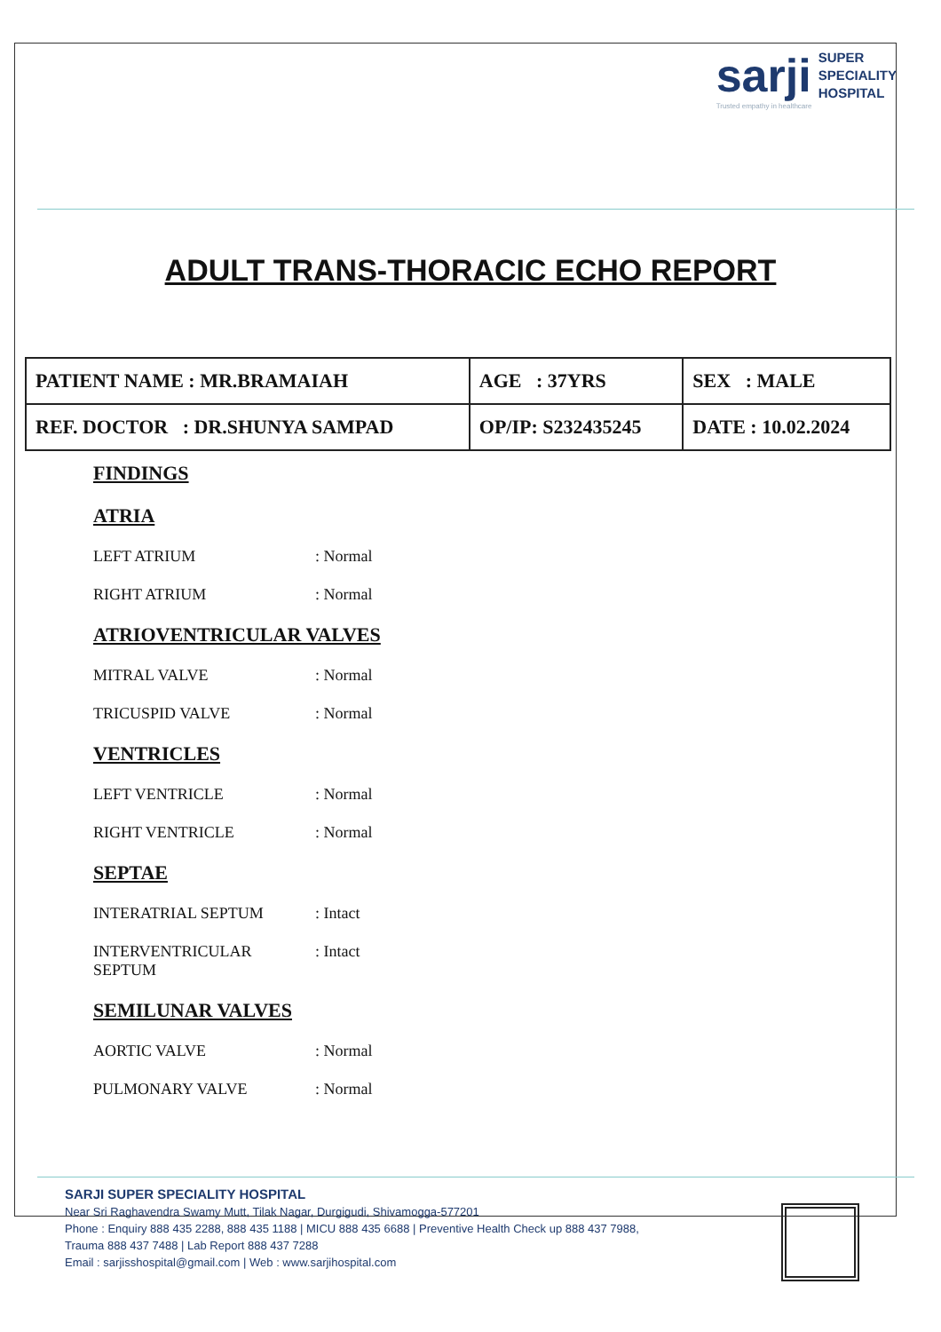sarji SUPER
SPECIALITY
HOSPITAL
Trusted empathy in healthcare
ADULT TRANS-THORACIC ECHO REPORT
| PATIENT NAME : MR.BRAMAIAH | AGE : 37YRS | SEX : MALE |
| REF. DOCTOR : DR.SHUNYA SAMPAD | OP/IP: S232435245 | DATE : 10.02.2024 |
FINDINGS
ATRIA
LEFT ATRIUM: Normal
RIGHT ATRIUM: Normal
ATRIOVENTRICULAR VALVES
MITRAL VALVE: Normal
TRICUSPID VALVE: Normal
VENTRICLES
LEFT VENTRICLE: Normal
RIGHT VENTRICLE: Normal
SEPTAE
INTERATRIAL SEPTUM: Intact
INTERVENTRICULAR SEPTUM: Intact
SEMILUNAR VALVES
AORTIC VALVE: Normal
PULMONARY VALVE: Normal
SARJI SUPER SPECIALITY HOSPITAL
Near Sri Raghavendra Swamy Mutt, Tilak Nagar, Durgigudi, Shivamogga-577201
Phone : Enquiry 888 435 2288, 888 435 1188 | MICU 888 435 6688 | Preventive Health Check up 888 437 7988,
Trauma 888 437 7488 | Lab Report 888 437 7288
Email : sarjisshospital@gmail.com | Web : www.sarjihospital.com